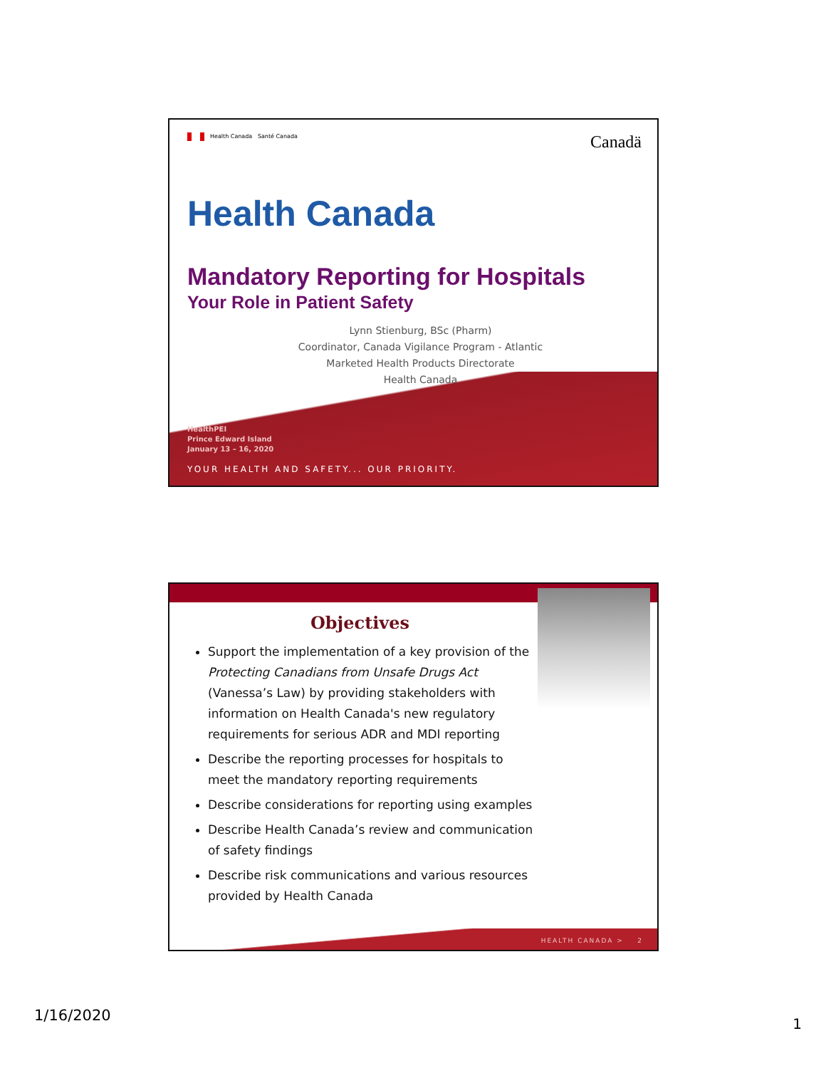Health Canada Santé Canada Canadä
Health Canada
Mandatory Reporting for Hospitals
Your Role in Patient Safety
Lynn Stienburg, BSc (Pharm)
Coordinator, Canada Vigilance Program - Atlantic
Marketed Health Products Directorate
Health Canada
HealthPEI
Prince Edward Island
January 13 – 16, 2020
YOUR HEALTH AND SAFETY... OUR PRIORITY.
Objectives
Support the implementation of a key provision of the Protecting Canadians from Unsafe Drugs Act (Vanessa’s Law) by providing stakeholders with information on Health Canada's new regulatory requirements for serious ADR and MDI reporting
Describe the reporting processes for hospitals to meet the mandatory reporting requirements
Describe considerations for reporting using examples
Describe Health Canada’s review and communication of safety findings
Describe risk communications and various resources provided by Health Canada
HEALTH CANADA > 2
1/16/2020 1